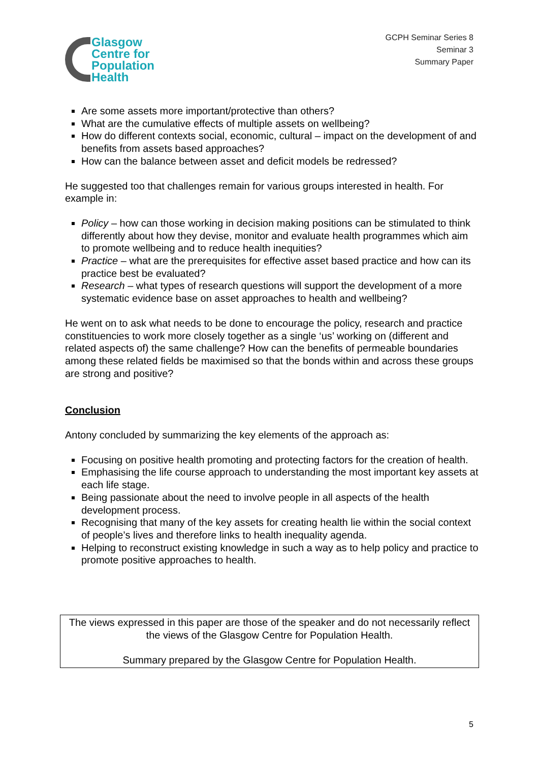Glasgow
Centre for
Population
Health
GCPH Seminar Series 8
Seminar 3
Summary Paper
Are some assets more important/protective than others?
What are the cumulative effects of multiple assets on wellbeing?
How do different contexts social, economic, cultural – impact on the development of and benefits from assets based approaches?
How can the balance between asset and deficit models be redressed?
He suggested too that challenges remain for various groups interested in health. For example in:
Policy – how can those working in decision making positions can be stimulated to think differently about how they devise, monitor and evaluate health programmes which aim to promote wellbeing and to reduce health inequities?
Practice – what are the prerequisites for effective asset based practice and how can its practice best be evaluated?
Research – what types of research questions will support the development of a more systematic evidence base on asset approaches to health and wellbeing?
He went on to ask what needs to be done to encourage the policy, research and practice constituencies to work more closely together as a single ‘us’ working on (different and related aspects of) the same challenge? How can the benefits of permeable boundaries among these related fields be maximised so that the bonds within and across these groups are strong and positive?
Conclusion
Antony concluded by summarizing the key elements of the approach as:
Focusing on positive health promoting and protecting factors for the creation of health.
Emphasising the life course approach to understanding the most important key assets at each life stage.
Being passionate about the need to involve people in all aspects of the health development process.
Recognising that many of the key assets for creating health lie within the social context of people’s lives and therefore links to health inequality agenda.
Helping to reconstruct existing knowledge in such a way as to help policy and practice to promote positive approaches to health.
The views expressed in this paper are those of the speaker and do not necessarily reflect the views of the Glasgow Centre for Population Health.
Summary prepared by the Glasgow Centre for Population Health.
5